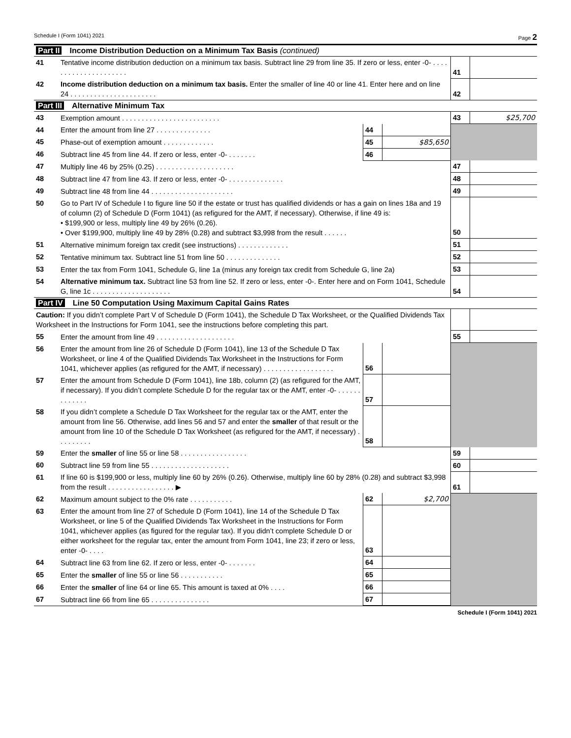Schedule I (Form 1041) 2021 Page 2
| Part II Income Distribution Deduction on a Minimum Tax Basis (continued) | | | | | |
| 41 | Tentative income distribution deduction on a minimum tax basis. Subtract line 29 from line 35. If zero or less, enter -0- . . . . . . . . . . . . . . . . . . . . . | | | 41 | |
| 42 | Income distribution deduction on a minimum tax basis. Enter the smaller of line 40 or line 41. Enter here and on line 24 . . . . . . . . . . . . . . . . . . . . . . | | | 42 | |
| Part III Alternative Minimum Tax | | | | | |
| 43 | Exemption amount . . . . . . . . . . . . . . . . . . . . . . . . . | | | 43 | $25,700 |
| 44 | Enter the amount from line 27 . . . . . . . . . . . . . . | 44 | | | |
| 45 | Phase-out of exemption amount . . . . . . . . . . . . . | 45 | $85,650 | | |
| 46 | Subtract line 45 from line 44. If zero or less, enter -0- . . . . . . . | 46 | | | |
| 47 | Multiply line 46 by 25% (0.25) . . . . . . . . . . . . . . . . . . . . | | | 47 | |
| 48 | Subtract line 47 from line 43. If zero or less, enter -0- . . . . . . . . . . . . . . | | | 48 | |
| 49 | Subtract line 48 from line 44 . . . . . . . . . . . . . . . . . . . . . | | | 49 | |
| 50 | Go to Part IV of Schedule I to figure line 50 if the estate or trust has qualified dividends or has a gain on lines 18a and 19 of column (2) of Schedule D (Form 1041) (as refigured for the AMT, if necessary). Otherwise, if line 49 is: • $199,900 or less, multiply line 49 by 26% (0.26). • Over $199,900, multiply line 49 by 28% (0.28) and subtract $3,998 from the result . . . . . . | | | 50 | |
| 51 | Alternative minimum foreign tax credit (see instructions) . . . . . . . . . . . . . | | | 51 | |
| 52 | Tentative minimum tax. Subtract line 51 from line 50 . . . . . . . . . . . . . . | | | 52 | |
| 53 | Enter the tax from Form 1041, Schedule G, line 1a (minus any foreign tax credit from Schedule G, line 2a) | | | 53 | |
| 54 | Alternative minimum tax. Subtract line 53 from line 52. If zero or less, enter -0-. Enter here and on Form 1041, Schedule G, line 1c . . . . . . . . . . . . . . . . . . . . | | | 54 | |
| Part IV Line 50 Computation Using Maximum Capital Gains Rates | | | | | |
| Caution: If you didn’t complete Part V of Schedule D (Form 1041), the Schedule D Tax Worksheet, or the Qualified Dividends Tax Worksheet in the Instructions for Form 1041, see the instructions before completing this part. | | | | | |
| 55 | Enter the amount from line 49 . . . . . . . . . . . . . . . . . . . . | | | 55 | |
| 56 | Enter the amount from line 26 of Schedule D (Form 1041), line 13 of the Schedule D Tax Worksheet, or line 4 of the Qualified Dividends Tax Worksheet in the Instructions for Form 1041, whichever applies (as refigured for the AMT, if necessary) . . . . . . . . . . . . . . . . . . | 56 | | | |
| 57 | Enter the amount from Schedule D (Form 1041), line 18b, column (2) (as refigured for the AMT, if necessary). If you didn’t complete Schedule D for the regular tax or the AMT, enter -0- . . . . . . . . . . . . . | 57 | | | |
| 58 | If you didn’t complete a Schedule D Tax Worksheet for the regular tax or the AMT, enter the amount from line 56. Otherwise, add lines 56 and 57 and enter the smaller of that result or the amount from line 10 of the Schedule D Tax Worksheet (as refigured for the AMT, if necessary) . . . . . . . . . | 58 | | | |
| 59 | Enter the smaller of line 55 or line 58 . . . . . . . . . . . . . . . . . | | | 59 | |
| 60 | Subtract line 59 from line 55 . . . . . . . . . . . . . . . . . . . . | | | 60 | |
| 61 | If line 60 is $199,900 or less, multiply line 60 by 26% (0.26). Otherwise, multiply line 60 by 28% (0.28) and subtract $3,998 from the result . . . . . . . . . . . . . . . . . ▶ | | | 61 | |
| 62 | Maximum amount subject to the 0% rate . . . . . . . . . . . | 62 | $2,700 | | |
| 63 | Enter the amount from line 27 of Schedule D (Form 1041), line 14 of the Schedule D Tax Worksheet, or line 5 of the Qualified Dividends Tax Worksheet in the Instructions for Form 1041, whichever applies (as figured for the regular tax). If you didn’t complete Schedule D or either worksheet for the regular tax, enter the amount from Form 1041, line 23; if zero or less, enter -0- . . . . | 63 | | | |
| 64 | Subtract line 63 from line 62. If zero or less, enter -0- . . . . . . . | 64 | | | |
| 65 | Enter the smaller of line 55 or line 56 . . . . . . . . . . . | 65 | | | |
| 66 | Enter the smaller of line 64 or line 65. This amount is taxed at 0% . . . . | 66 | | | |
| 67 | Subtract line 66 from line 65 . . . . . . . . . . . . . . . | 67 | | | |
Schedule I (Form 1041) 2021